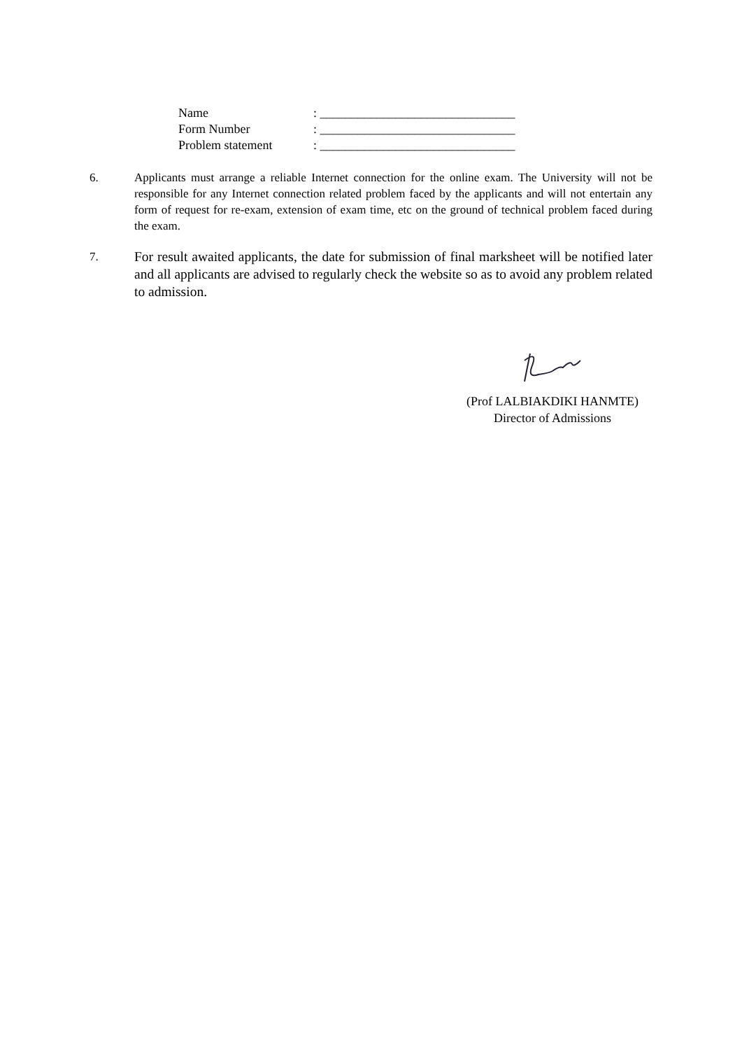| Name | : _______________________________ |
| Form Number | : _______________________________ |
| Problem statement | : _______________________________ |
6. Applicants must arrange a reliable Internet connection for the online exam. The University will not be responsible for any Internet connection related problem faced by the applicants and will not entertain any form of request for re-exam, extension of exam time, etc on the ground of technical problem faced during the exam.
7. For result awaited applicants, the date for submission of final marksheet will be notified later and all applicants are advised to regularly check the website so as to avoid any problem related to admission.
(Prof LALBIAKDIKI HANMTE)
Director of Admissions